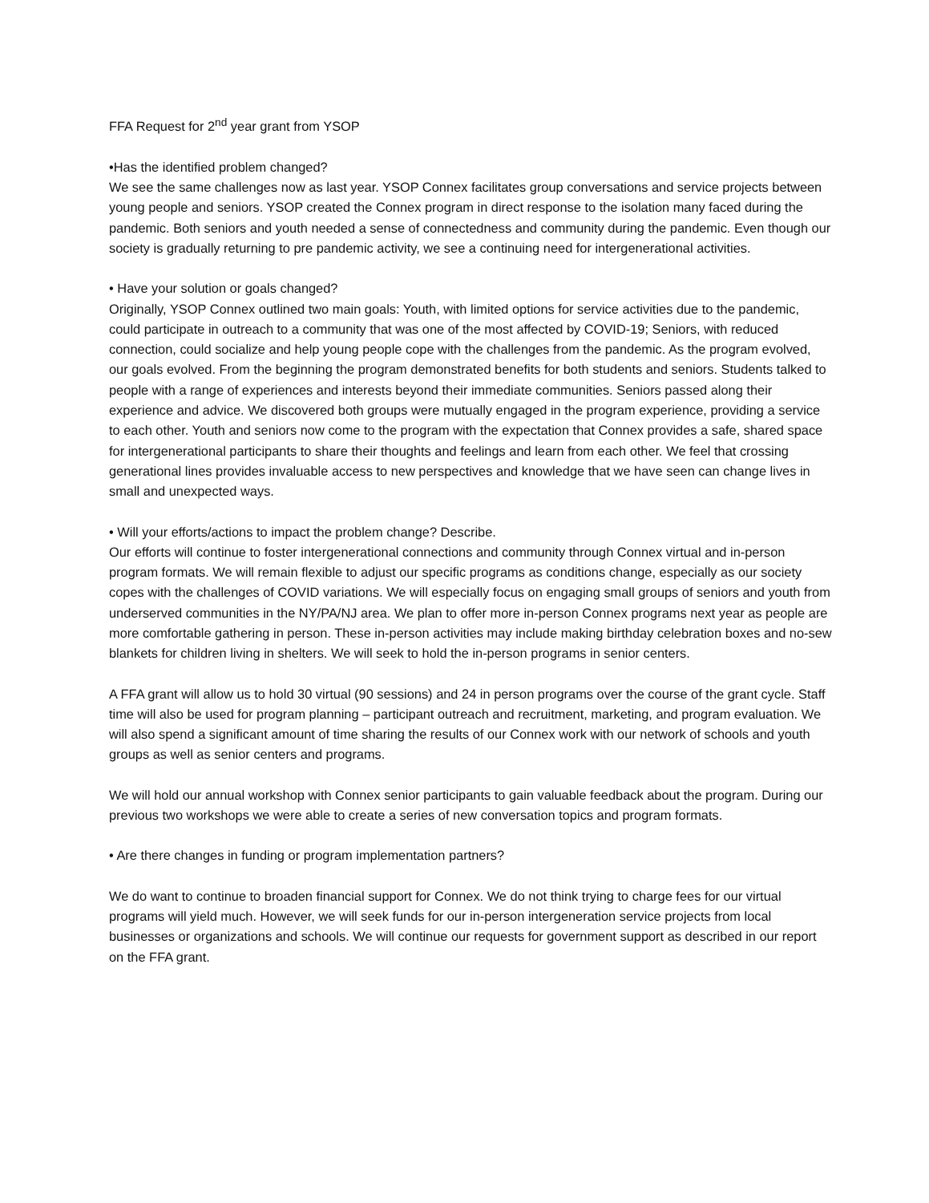FFA Request for 2<sup>nd</sup> year grant from YSOP
•Has the identified problem changed?
We see the same challenges now as last year. YSOP Connex facilitates group conversations and service projects between young people and seniors. YSOP created the Connex program in direct response to the isolation many faced during the pandemic. Both seniors and youth needed a sense of connectedness and community during the pandemic. Even though our society is gradually returning to pre pandemic activity, we see a continuing need for intergenerational activities.
• Have your solution or goals changed?
Originally, YSOP Connex outlined two main goals: Youth, with limited options for service activities due to the pandemic, could participate in outreach to a community that was one of the most affected by COVID-19; Seniors, with reduced connection, could socialize and help young people cope with the challenges from the pandemic. As the program evolved, our goals evolved. From the beginning the program demonstrated benefits for both students and seniors. Students talked to people with a range of experiences and interests beyond their immediate communities. Seniors passed along their experience and advice. We discovered both groups were mutually engaged in the program experience, providing a service to each other. Youth and seniors now come to the program with the expectation that Connex provides a safe, shared space for intergenerational participants to share their thoughts and feelings and learn from each other. We feel that crossing generational lines provides invaluable access to new perspectives and knowledge that we have seen can change lives in small and unexpected ways.
• Will your efforts/actions to impact the problem change? Describe.
Our efforts will continue to foster intergenerational connections and community through Connex virtual and in-person program formats. We will remain flexible to adjust our specific programs as conditions change, especially as our society copes with the challenges of COVID variations. We will especially focus on engaging small groups of seniors and youth from underserved communities in the NY/PA/NJ area. We plan to offer more in-person Connex programs next year as people are more comfortable gathering in person. These in-person activities may include making birthday celebration boxes and no-sew blankets for children living in shelters. We will seek to hold the in-person programs in senior centers.
A FFA grant will allow us to hold 30 virtual (90 sessions) and 24 in person programs over the course of the grant cycle. Staff time will also be used for program planning – participant outreach and recruitment, marketing, and program evaluation. We will also spend a significant amount of time sharing the results of our Connex work with our network of schools and youth groups as well as senior centers and programs.
We will hold our annual workshop with Connex senior participants to gain valuable feedback about the program. During our previous two workshops we were able to create a series of new conversation topics and program formats.
• Are there changes in funding or program implementation partners?
We do want to continue to broaden financial support for Connex. We do not think trying to charge fees for our virtual programs will yield much. However, we will seek funds for our in-person intergeneration service projects from local businesses or organizations and schools. We will continue our requests for government support as described in our report on the FFA grant.